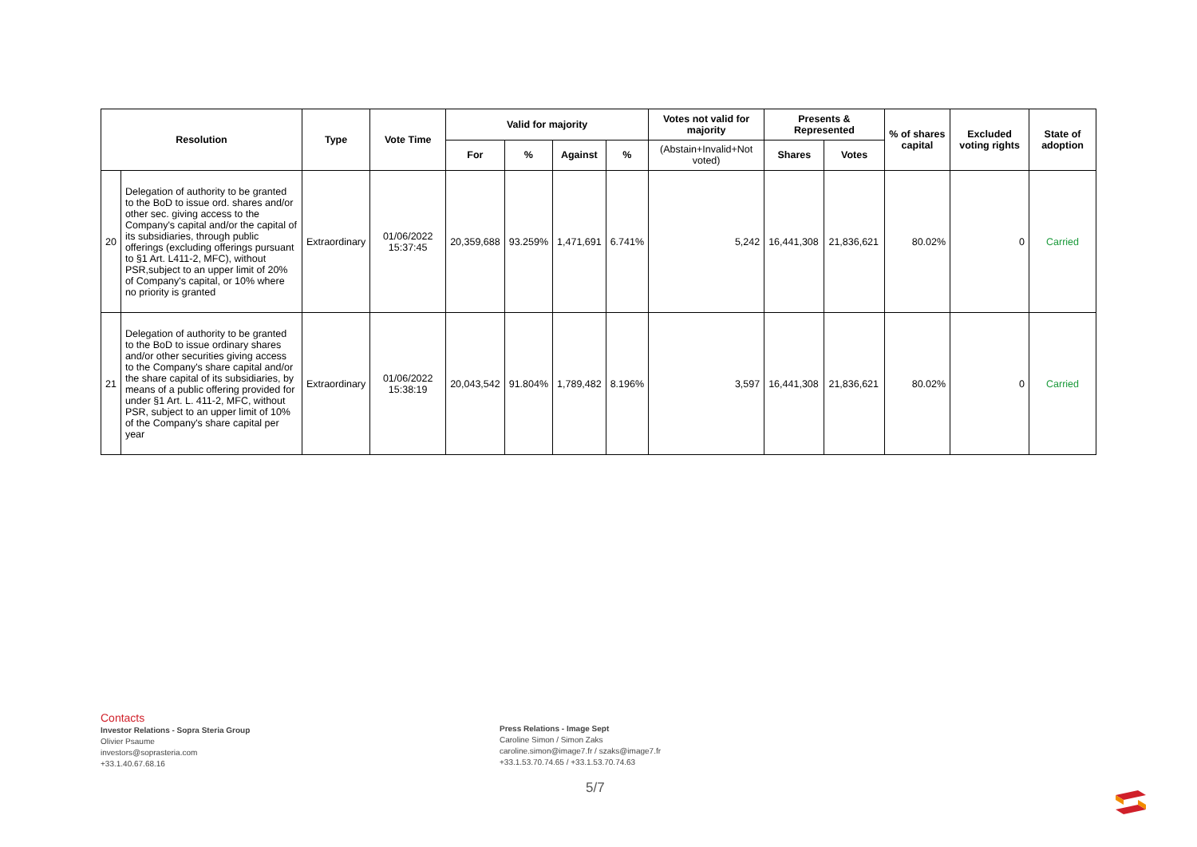| Resolution | | Type | Vote Time | Valid for majority | | | | Votes not valid for majority | Presents & Represented | | % of shares capital | Excluded voting rights | State of adoption |
| --- | --- | --- | --- | --- | --- | --- | --- | --- | --- | --- | --- | --- | --- |
| | | | | For | % | Against | % | (Abstain+Invalid+Not voted) | Shares | Votes | | | |
| 20 | Delegation of authority to be granted to the BoD to issue ord. shares and/or other sec. giving access to the Company's capital and/or the capital of its subsidiaries, through public offerings (excluding offerings pursuant to §1 Art. L411-2, MFC), without PSR,subject to an upper limit of 20% of Company's capital, or 10% where no priority is granted | Extraordinary | 01/06/2022 15:37:45 | 20,359,688 | 93.259% | 1,471,691 | 6.741% | 5,242 | 16,441,308 | 21,836,621 | 80.02% | 0 | Carried |
| 21 | Delegation of authority to be granted to the BoD to issue ordinary shares and/or other securities giving access to the Company's share capital and/or the share capital of its subsidiaries, by means of a public offering provided for under §1 Art. L. 411-2, MFC, without PSR, subject to an upper limit of 10% of the Company's share capital per year | Extraordinary | 01/06/2022 15:38:19 | 20,043,542 | 91.804% | 1,789,482 | 8.196% | 3,597 | 16,441,308 | 21,836,621 | 80.02% | 0 | Carried |
Contacts
Investor Relations - Sopra Steria Group
Olivier Psaume
investors@soprasteria.com
+33.1.40.67.68.16
Press Relations - Image Sept
Caroline Simon / Simon Zaks
caroline.simon@image7.fr / szaks@image7.fr
+33.1.53.70.74.65 / +33.1.53.70.74.63
5/7